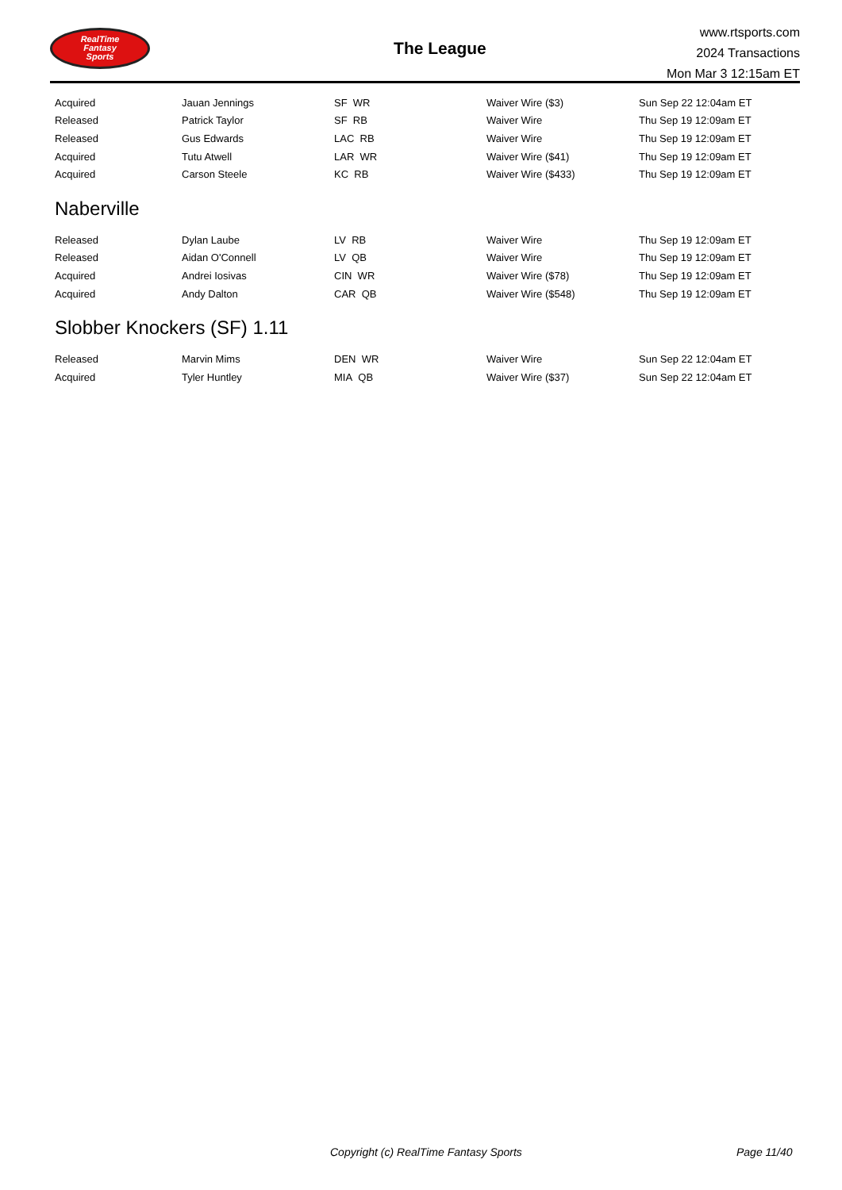RealTime
Fantasy
Sports
The League
www.rtsports.com
2024 Transactions
Mon Mar 3 12:15am ET
| Acquired | Jauan Jennings | SF WR | Waiver Wire ($3) | Sun Sep 22 12:04am ET |
| Released | Patrick Taylor | SF RB | Waiver Wire | Thu Sep 19 12:09am ET |
| Released | Gus Edwards | LAC RB | Waiver Wire | Thu Sep 19 12:09am ET |
| Acquired | Tutu Atwell | LAR WR | Waiver Wire ($41) | Thu Sep 19 12:09am ET |
| Acquired | Carson Steele | KC RB | Waiver Wire ($433) | Thu Sep 19 12:09am ET |
Naberville
| Released | Dylan Laube | LV RB | Waiver Wire | Thu Sep 19 12:09am ET |
| Released | Aidan O'Connell | LV QB | Waiver Wire | Thu Sep 19 12:09am ET |
| Acquired | Andrei Iosivas | CIN WR | Waiver Wire ($78) | Thu Sep 19 12:09am ET |
| Acquired | Andy Dalton | CAR QB | Waiver Wire ($548) | Thu Sep 19 12:09am ET |
Slobber Knockers (SF) 1.11
| Released | Marvin Mims | DEN WR | Waiver Wire | Sun Sep 22 12:04am ET |
| Acquired | Tyler Huntley | MIA QB | Waiver Wire ($37) | Sun Sep 22 12:04am ET |
Copyright (c) RealTime Fantasy Sports Page 11/40